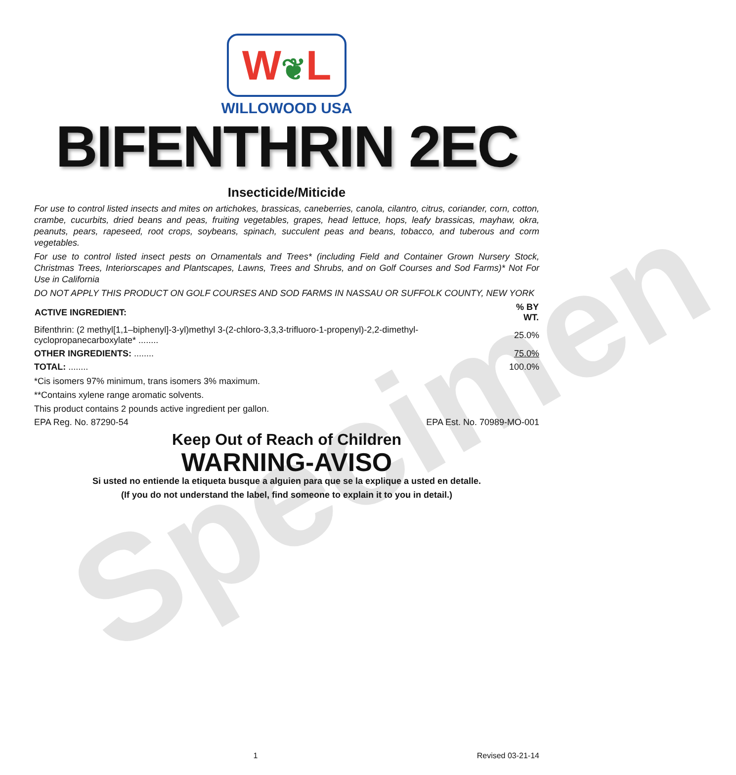Specimen
W❦L
WILLOWOOD USA
BIFENTHRIN 2EC
Insecticide/Miticide
For use to control listed insects and mites on artichokes, brassicas, caneberries, canola, cilantro, citrus, coriander, corn, cotton, crambe, cucurbits, dried beans and peas, fruiting vegetables, grapes, head lettuce, hops, leafy brassicas, mayhaw, okra, peanuts, pears, rapeseed, root crops, soybeans, spinach, succulent peas and beans, tobacco, and tuberous and corm vegetables.
For use to control listed insect pests on Ornamentals and Trees* (including Field and Container Grown Nursery Stock, Christmas Trees, Interiorscapes and Plantscapes, Lawns, Trees and Shrubs, and on Golf Courses and Sod Farms)* Not For Use in California
DO NOT APPLY THIS PRODUCT ON GOLF COURSES AND SOD FARMS IN NASSAU OR SUFFOLK COUNTY, NEW YORK
| ACTIVE INGREDIENT: | % BY WT. |
| --- | --- |
| Bifenthrin: (2 methyl[1,1–biphenyl]-3-yl)methyl 3-(2-chloro-3,3,3-trifluoro-1-propenyl)-2,2-dimethyl-cyclopropanecarboxylate* ........ | 25.0% |
| OTHER INGREDIENTS: ........ | 75.0% |
| TOTAL: ........ | 100.0% |
*Cis isomers 97% minimum, trans isomers 3% maximum.
**Contains xylene range aromatic solvents.
This product contains 2 pounds active ingredient per gallon.
EPA Reg. No. 87290-54 EPA Est. No. 70989-MO-001
Keep Out of Reach of Children
WARNING-AVISO
Si usted no entiende la etiqueta busque a alguien para que se la explique a usted en detalle.
(If you do not understand the label, find someone to explain it to you in detail.)
1 Revised 03-21-14